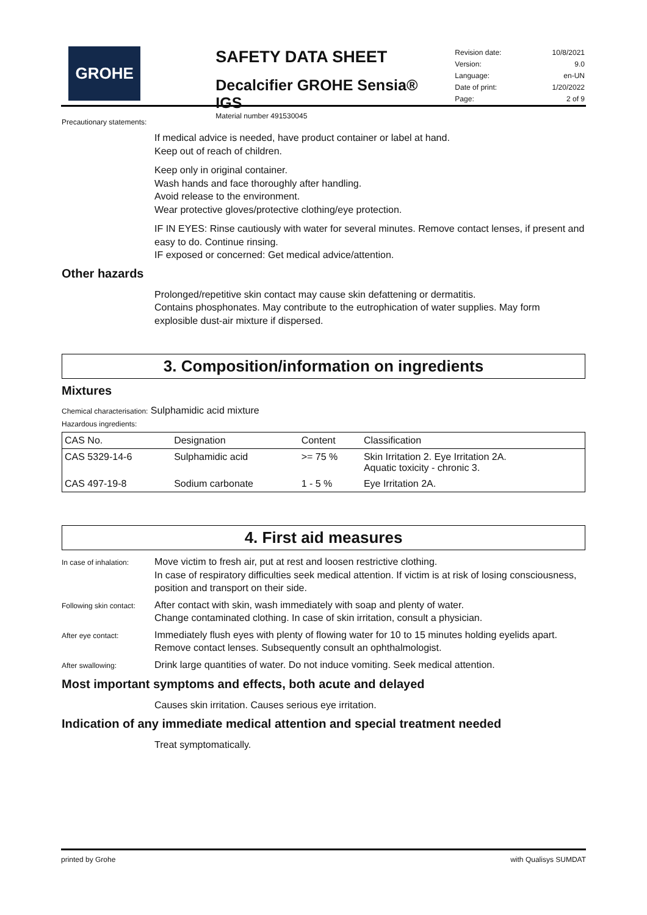GROHE
SAFETY DATA SHEET
Decalcifier GROHE Sensia® IGS
Material number 491530045
| Revision date: | 10/8/2021 |
| Version: | 9.0 |
| Language: | en-UN |
| Date of print: | 1/20/2022 |
| Page: | 2 of 9 |
Precautionary statements:
If medical advice is needed, have product container or label at hand.
Keep out of reach of children.
Keep only in original container.
Wash hands and face thoroughly after handling.
Avoid release to the environment.
Wear protective gloves/protective clothing/eye protection.
IF IN EYES: Rinse cautiously with water for several minutes. Remove contact lenses, if present and easy to do. Continue rinsing.
IF exposed or concerned: Get medical advice/attention.
Other hazards
Prolonged/repetitive skin contact may cause skin defattening or dermatitis.
Contains phosphonates. May contribute to the eutrophication of water supplies. May form explosible dust-air mixture if dispersed.
3. Composition/information on ingredients
Mixtures
Chemical characterisation: Sulphamidic acid mixture
Hazardous ingredients:
| CAS No. | Designation | Content | Classification |
| --- | --- | --- | --- |
| CAS 5329-14-6 | Sulphamidic acid | >= 75 % | Skin Irritation 2. Eye Irritation 2A. Aquatic toxicity - chronic 3. |
| CAS 497-19-8 | Sodium carbonate | 1 - 5 % | Eye Irritation 2A. |
4. First aid measures
In case of inhalation:
Move victim to fresh air, put at rest and loosen restrictive clothing.
In case of respiratory difficulties seek medical attention. If victim is at risk of losing consciousness, position and transport on their side.
Following skin contact:
After contact with skin, wash immediately with soap and plenty of water.
Change contaminated clothing. In case of skin irritation, consult a physician.
After eye contact:
Immediately flush eyes with plenty of flowing water for 10 to 15 minutes holding eyelids apart.
Remove contact lenses. Subsequently consult an ophthalmologist.
After swallowing:
Drink large quantities of water. Do not induce vomiting. Seek medical attention.
Most important symptoms and effects, both acute and delayed
Causes skin irritation. Causes serious eye irritation.
Indication of any immediate medical attention and special treatment needed
Treat symptomatically.
printed by Grohe with Qualisys SUMDAT